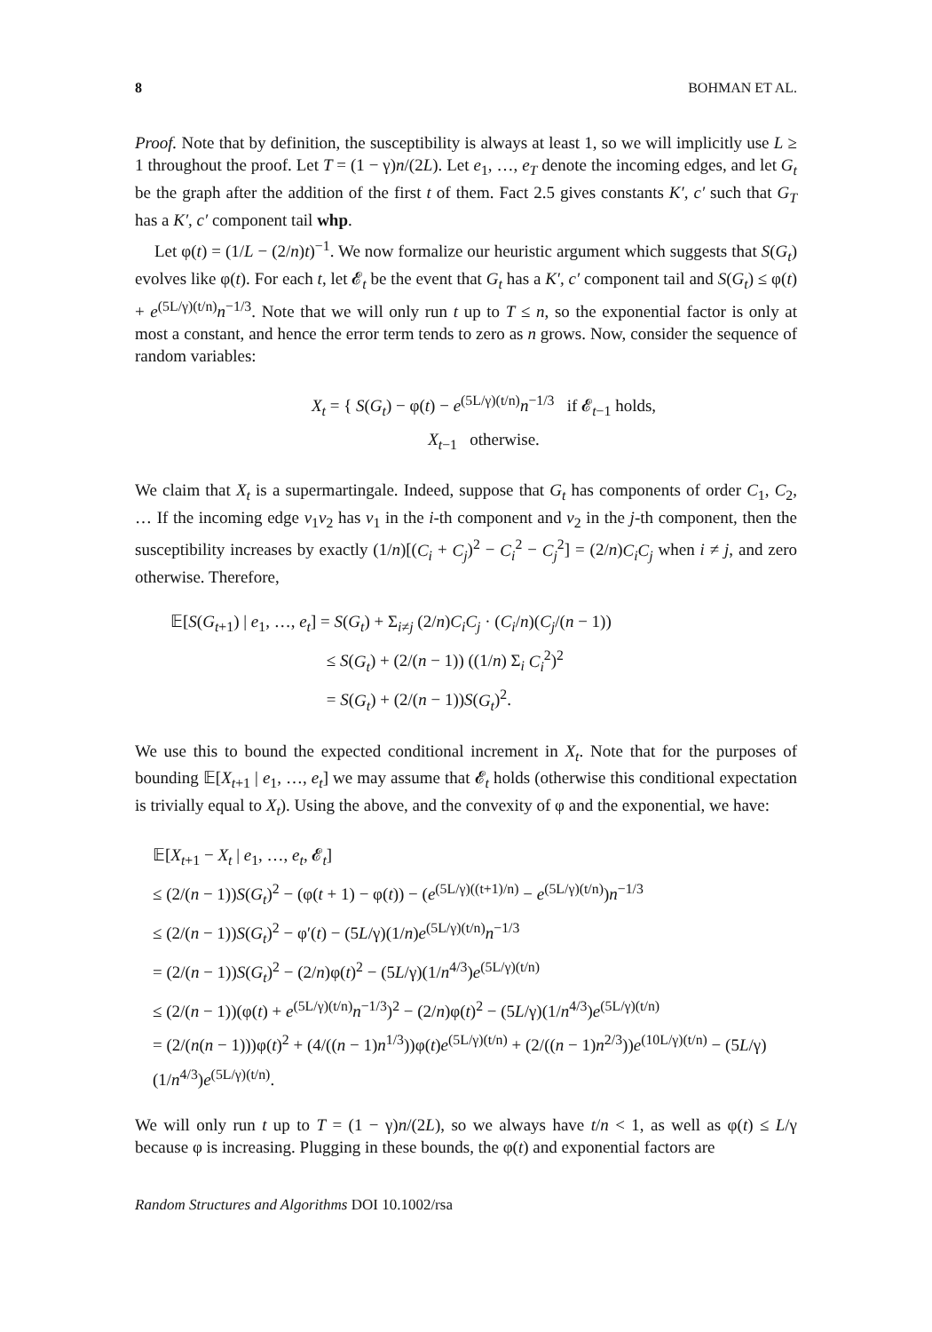8 BOHMAN ET AL.
Proof. Note that by definition, the susceptibility is always at least 1, so we will implicitly use L ≥ 1 throughout the proof. Let T = (1 − γ)n/(2L). Let e<sub>1</sub>, …, e<sub>T</sub> denote the incoming edges, and let G<sub>t</sub> be the graph after the addition of the first t of them. Fact 2.5 gives constants K′, c′ such that G<sub>T</sub> has a K′, c′ component tail whp.
Let φ(t) = (1/L − (2/n)t)<sup>−1</sup>. We now formalize our heuristic argument which suggests that S(G<sub>t</sub>) evolves like φ(t). For each t, let 𝓔<sub>t</sub> be the event that G<sub>t</sub> has a K′, c′ component tail and S(G<sub>t</sub>) ≤ φ(t) + e<sup>(5L/γ)(t/n)</sup>n<sup>−1/3</sup>. Note that we will only run t up to T ≤ n, so the exponential factor is only at most a constant, and hence the error term tends to zero as n grows. Now, consider the sequence of random variables:
X<sub>t</sub> = { S(G<sub>t</sub>) − φ(t) − e<sup>(5L/γ)(t/n)</sup>n<sup>−1/3</sup> if 𝓔<sub>t−1</sub> holds,
X<sub>t−1</sub> otherwise.
We claim that X<sub>t</sub> is a supermartingale. Indeed, suppose that G<sub>t</sub> has components of order C<sub>1</sub>, C<sub>2</sub>, … If the incoming edge v<sub>1</sub>v<sub>2</sub> has v<sub>1</sub> in the i-th component and v<sub>2</sub> in the j-th component, then the susceptibility increases by exactly (1/n)[(C<sub>i</sub> + C<sub>j</sub>)<sup>2</sup> − C<sub>i</sub><sup>2</sup> − C<sub>j</sub><sup>2</sup>] = (2/n)C<sub>i</sub>C<sub>j</sub> when i ≠ j, and zero otherwise. Therefore,
𝔼[S(G<sub>t+1</sub>) | e<sub>1</sub>, …, e<sub>t</sub>] = S(G<sub>t</sub>) + Σ<sub>i≠j</sub> (2/n)C<sub>i</sub>C<sub>j</sub> · (C<sub>i</sub>/n)(C<sub>j</sub>/(n − 1))
≤ S(G<sub>t</sub>) + (2/(n − 1)) ((1/n) Σ<sub>i</sub> C<sub>i</sub><sup>2</sup>)<sup>2</sup>
= S(G<sub>t</sub>) + (2/(n − 1))S(G<sub>t</sub>)<sup>2</sup>.
We use this to bound the expected conditional increment in X<sub>t</sub>. Note that for the purposes of bounding 𝔼[X<sub>t+1</sub> | e<sub>1</sub>, …, e<sub>t</sub>] we may assume that 𝓔<sub>t</sub> holds (otherwise this conditional expectation is trivially equal to X<sub>t</sub>). Using the above, and the convexity of φ and the exponential, we have:
𝔼[X<sub>t+1</sub> − X<sub>t</sub> | e<sub>1</sub>, …, e<sub>t</sub>, 𝓔<sub>t</sub>]
≤ (2/(n − 1))S(G<sub>t</sub>)<sup>2</sup> − (φ(t + 1) − φ(t)) − (e<sup>(5L/γ)((t+1)/n)</sup> − e<sup>(5L/γ)(t/n)</sup>)n<sup>−1/3</sup>
≤ (2/(n − 1))S(G<sub>t</sub>)<sup>2</sup> − φ′(t) − (5L/γ)(1/n)e<sup>(5L/γ)(t/n)</sup>n<sup>−1/3</sup>
= (2/(n − 1))S(G<sub>t</sub>)<sup>2</sup> − (2/n)φ(t)<sup>2</sup> − (5L/γ)(1/n<sup>4/3</sup>)e<sup>(5L/γ)(t/n)</sup>
≤ (2/(n − 1))(φ(t) + e<sup>(5L/γ)(t/n)</sup>n<sup>−1/3</sup>)<sup>2</sup> − (2/n)φ(t)<sup>2</sup> − (5L/γ)(1/n<sup>4/3</sup>)e<sup>(5L/γ)(t/n)</sup>
= (2/(n(n − 1)))φ(t)<sup>2</sup> + (4/((n − 1)n<sup>1/3</sup>))φ(t)e<sup>(5L/γ)(t/n)</sup> + (2/((n − 1)n<sup>2/3</sup>))e<sup>(10L/γ)(t/n)</sup> − (5L/γ)(1/n<sup>4/3</sup>)e<sup>(5L/γ)(t/n)</sup>.
We will only run t up to T = (1 − γ)n/(2L), so we always have t/n < 1, as well as φ(t) ≤ L/γ because φ is increasing. Plugging in these bounds, the φ(t) and exponential factors are
Random Structures and Algorithms DOI 10.1002/rsa